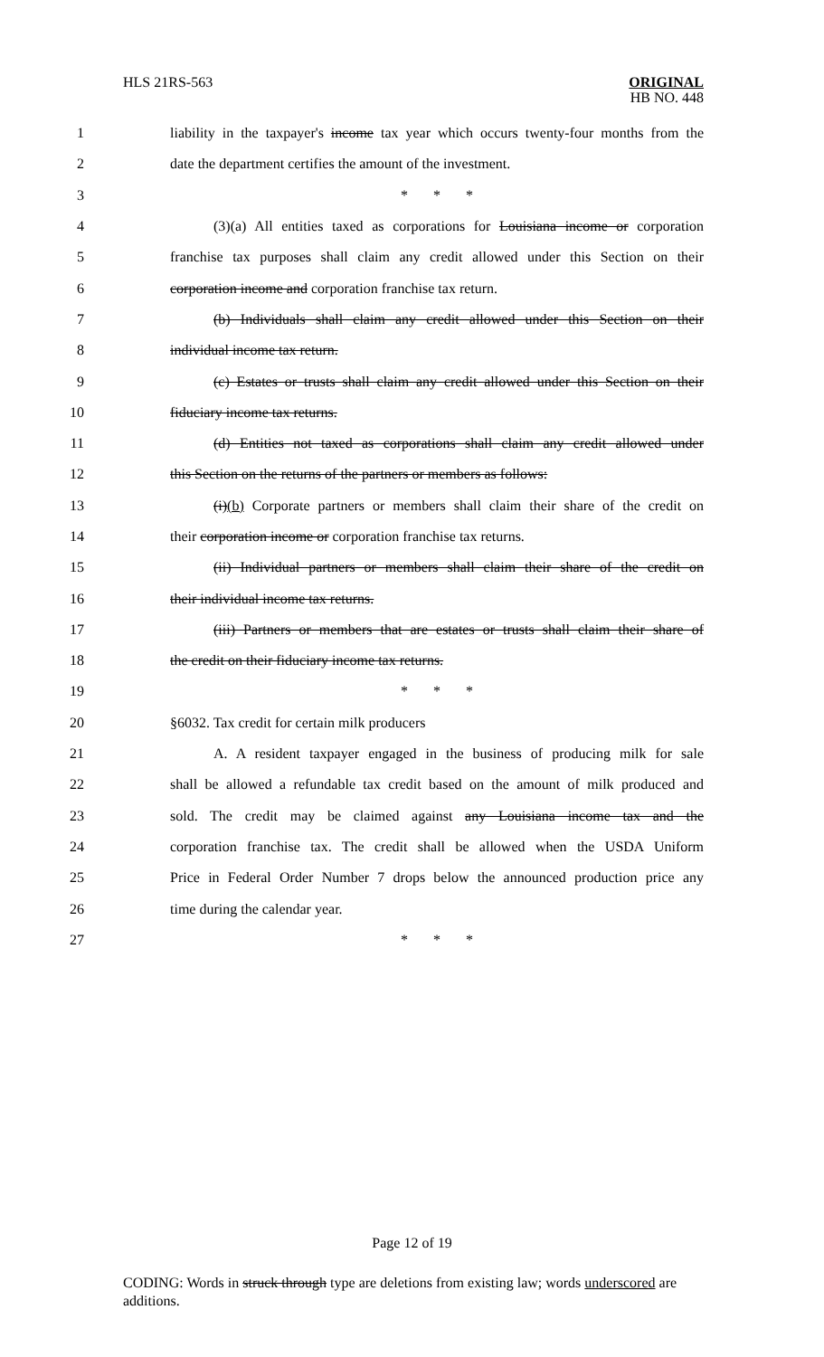HLS 21RS-563
ORIGINAL
HB NO. 448
1
liability in the taxpayer's income tax year which occurs twenty-four months from the
2 date the department certifies the amount of the investment.
3 * * *
4
(3)(a) All entities taxed as corporations for Louisiana income or corporation
5
franchise tax purposes shall claim any credit allowed under this Section on their
6 corporation income and corporation franchise tax return.
7
(b) Individuals shall claim any credit allowed under this Section on their
8 individual income tax return.
9
(c) Estates or trusts shall claim any credit allowed under this Section on their
10 fiduciary income tax returns.
11
(d) Entities not taxed as corporations shall claim any credit allowed under
12
this Section on the returns of the partners or members as follows:
13
(i)(b) Corporate partners or members shall claim their share of the credit on
14
their corporation income or corporation franchise tax returns.
15
(ii) Individual partners or members shall claim their share of the credit on
16 their individual income tax returns.
17
(iii) Partners or members that are estates or trusts shall claim their share of
18 the credit on their fiduciary income tax returns.
19 * * *
20 §6032. Tax credit for certain milk producers
21
A. A resident taxpayer engaged in the business of producing milk for sale
22
shall be allowed a refundable tax credit based on the amount of milk produced and
23
sold. The credit may be claimed against any Louisiana income tax and the
24
corporation franchise tax. The credit shall be allowed when the USDA Uniform
25
Price in Federal Order Number 7 drops below the announced production price any
26 time during the calendar year.
27 * * *
Page 12 of 19
CODING: Words in struck through type are deletions from existing law; words underscored are additions.